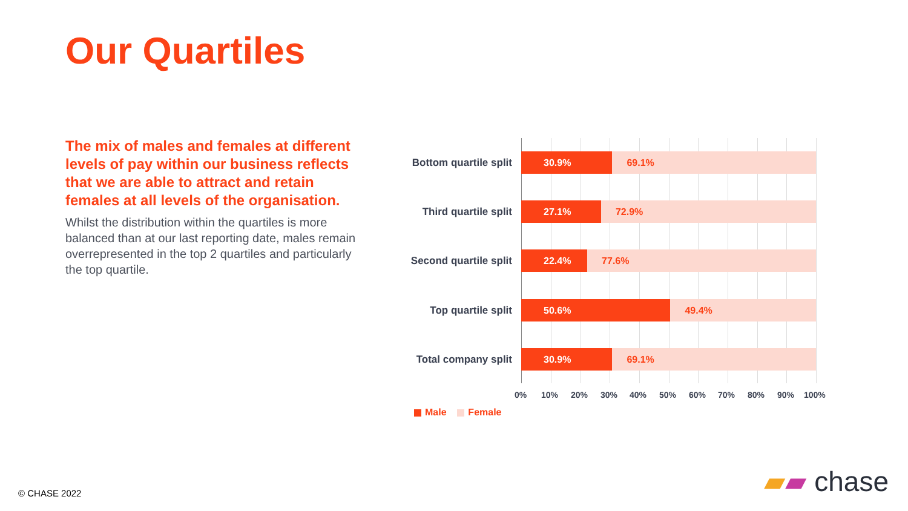Our Quartiles
The mix of males and females at different levels of pay within our business reflects that we are able to attract and retain females at all levels of the organisation.
Whilst the distribution within the quartiles is more balanced than at our last reporting date, males remain overrepresented in the top 2 quartiles and particularly the top quartile.
Bottom quartile split
30.9% 69.1%
Third quartile split
27.1% 72.9%
Second quartile split
22.4% 77.6%
Top quartile split
50.6% 49.4%
Total company split
30.9% 69.1%
0% 10% 20% 30% 40% 50% 60% 70% 80% 90% 100%
Male Female
© CHASE 2022 ▰▰ chase